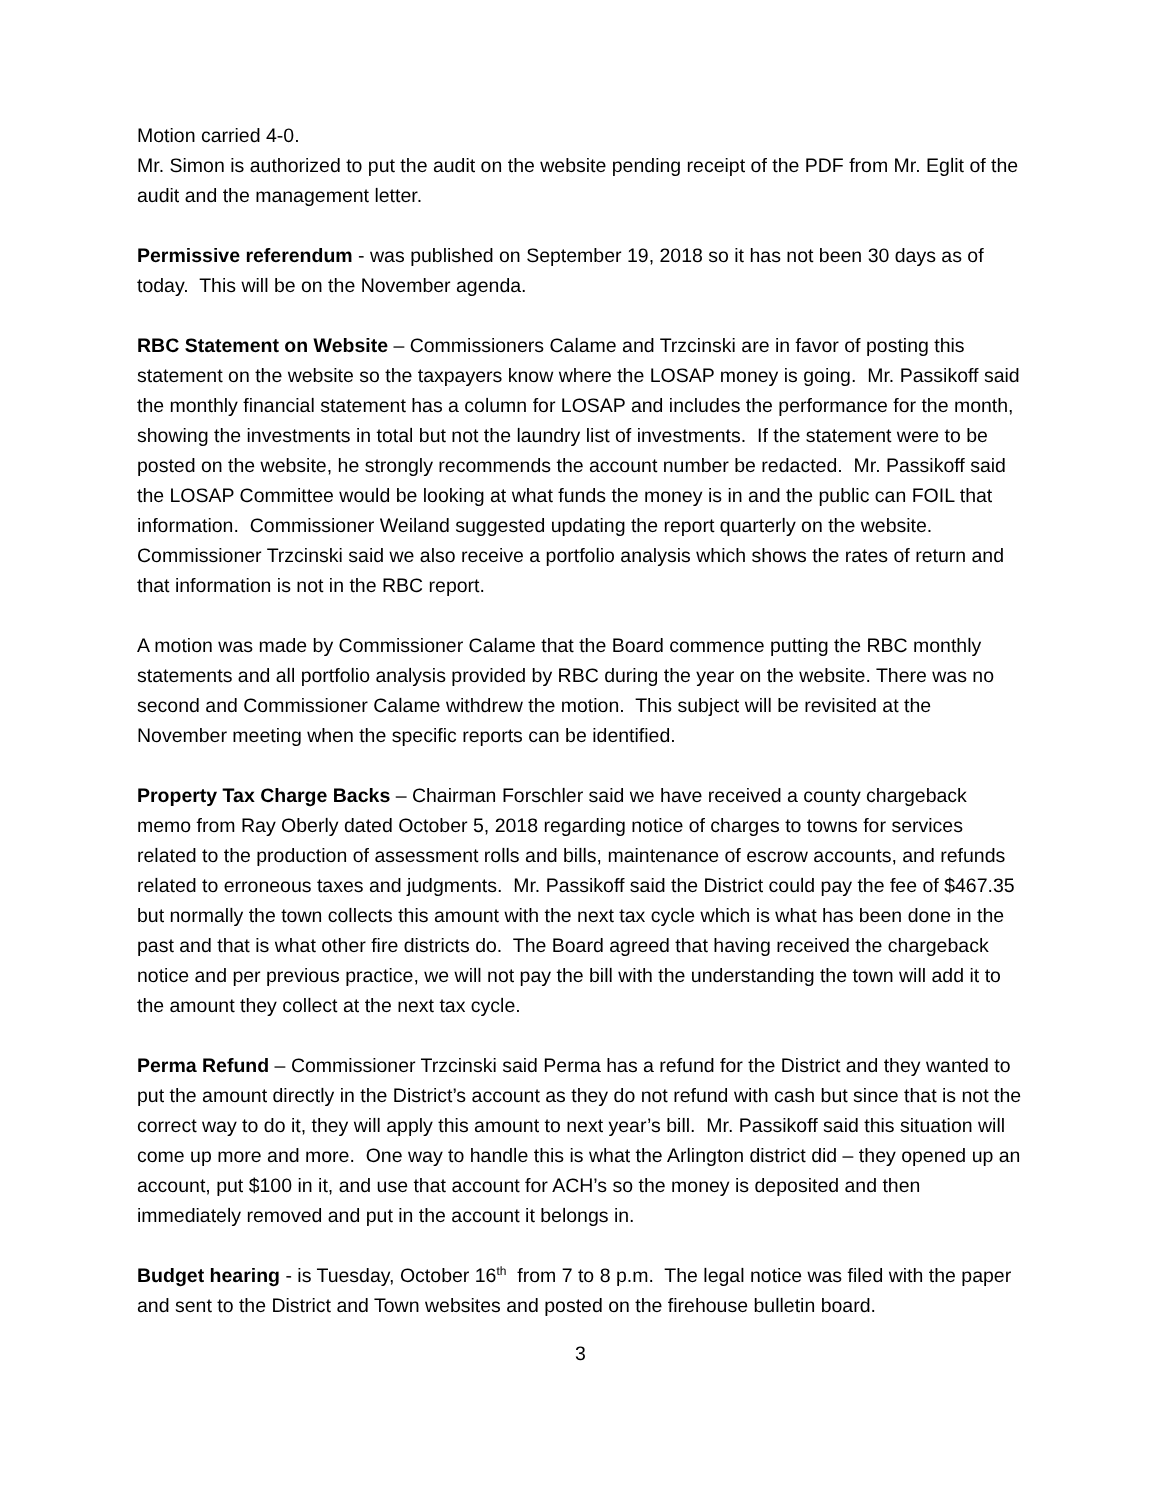Motion carried 4-0.
Mr. Simon is authorized to put the audit on the website pending receipt of the PDF from Mr. Eglit of the audit and the management letter.
Permissive referendum - was published on September 19, 2018 so it has not been 30 days as of today. This will be on the November agenda.
RBC Statement on Website – Commissioners Calame and Trzcinski are in favor of posting this statement on the website so the taxpayers know where the LOSAP money is going. Mr. Passikoff said the monthly financial statement has a column for LOSAP and includes the performance for the month, showing the investments in total but not the laundry list of investments. If the statement were to be posted on the website, he strongly recommends the account number be redacted. Mr. Passikoff said the LOSAP Committee would be looking at what funds the money is in and the public can FOIL that information. Commissioner Weiland suggested updating the report quarterly on the website. Commissioner Trzcinski said we also receive a portfolio analysis which shows the rates of return and that information is not in the RBC report.
A motion was made by Commissioner Calame that the Board commence putting the RBC monthly statements and all portfolio analysis provided by RBC during the year on the website. There was no second and Commissioner Calame withdrew the motion. This subject will be revisited at the November meeting when the specific reports can be identified.
Property Tax Charge Backs – Chairman Forschler said we have received a county chargeback memo from Ray Oberly dated October 5, 2018 regarding notice of charges to towns for services related to the production of assessment rolls and bills, maintenance of escrow accounts, and refunds related to erroneous taxes and judgments. Mr. Passikoff said the District could pay the fee of $467.35 but normally the town collects this amount with the next tax cycle which is what has been done in the past and that is what other fire districts do. The Board agreed that having received the chargeback notice and per previous practice, we will not pay the bill with the understanding the town will add it to the amount they collect at the next tax cycle.
Perma Refund – Commissioner Trzcinski said Perma has a refund for the District and they wanted to put the amount directly in the District’s account as they do not refund with cash but since that is not the correct way to do it, they will apply this amount to next year’s bill. Mr. Passikoff said this situation will come up more and more. One way to handle this is what the Arlington district did – they opened up an account, put $100 in it, and use that account for ACH’s so the money is deposited and then immediately removed and put in the account it belongs in.
Budget hearing - is Tuesday, October 16<sup>th</sup> from 7 to 8 p.m. The legal notice was filed with the paper and sent to the District and Town websites and posted on the firehouse bulletin board.
3